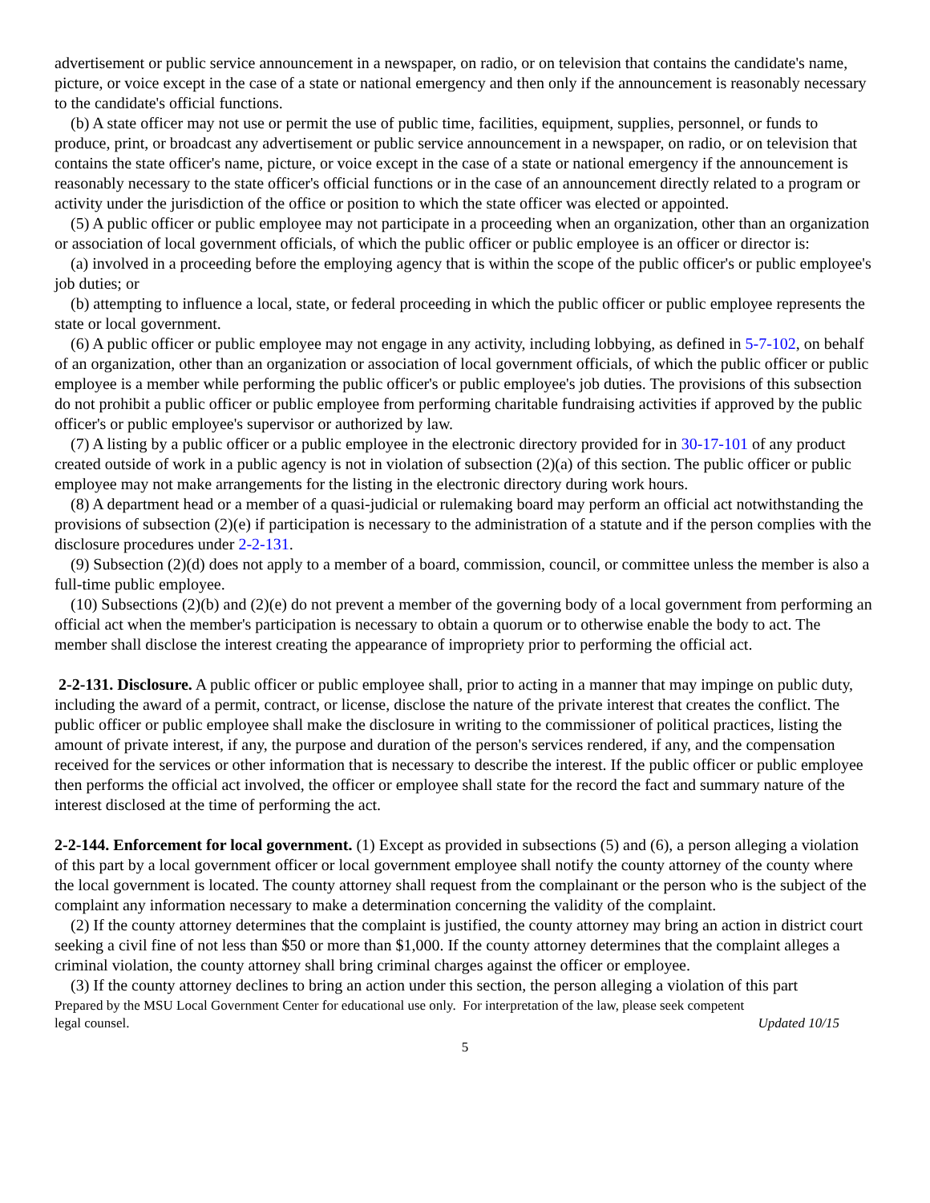advertisement or public service announcement in a newspaper, on radio, or on television that contains the candidate's name, picture, or voice except in the case of a state or national emergency and then only if the announcement is reasonably necessary to the candidate's official functions.
(b) A state officer may not use or permit the use of public time, facilities, equipment, supplies, personnel, or funds to produce, print, or broadcast any advertisement or public service announcement in a newspaper, on radio, or on television that contains the state officer's name, picture, or voice except in the case of a state or national emergency if the announcement is reasonably necessary to the state officer's official functions or in the case of an announcement directly related to a program or activity under the jurisdiction of the office or position to which the state officer was elected or appointed.
(5) A public officer or public employee may not participate in a proceeding when an organization, other than an organization or association of local government officials, of which the public officer or public employee is an officer or director is:
(a) involved in a proceeding before the employing agency that is within the scope of the public officer's or public employee's job duties; or
(b) attempting to influence a local, state, or federal proceeding in which the public officer or public employee represents the state or local government.
(6) A public officer or public employee may not engage in any activity, including lobbying, as defined in 5-7-102, on behalf of an organization, other than an organization or association of local government officials, of which the public officer or public employee is a member while performing the public officer's or public employee's job duties. The provisions of this subsection do not prohibit a public officer or public employee from performing charitable fundraising activities if approved by the public officer's or public employee's supervisor or authorized by law.
(7) A listing by a public officer or a public employee in the electronic directory provided for in 30-17-101 of any product created outside of work in a public agency is not in violation of subsection (2)(a) of this section. The public officer or public employee may not make arrangements for the listing in the electronic directory during work hours.
(8) A department head or a member of a quasi-judicial or rulemaking board may perform an official act notwithstanding the provisions of subsection (2)(e) if participation is necessary to the administration of a statute and if the person complies with the disclosure procedures under 2-2-131.
(9) Subsection (2)(d) does not apply to a member of a board, commission, council, or committee unless the member is also a full-time public employee.
(10) Subsections (2)(b) and (2)(e) do not prevent a member of the governing body of a local government from performing an official act when the member's participation is necessary to obtain a quorum or to otherwise enable the body to act. The member shall disclose the interest creating the appearance of impropriety prior to performing the official act.
2-2-131. Disclosure. A public officer or public employee shall, prior to acting in a manner that may impinge on public duty, including the award of a permit, contract, or license, disclose the nature of the private interest that creates the conflict. The public officer or public employee shall make the disclosure in writing to the commissioner of political practices, listing the amount of private interest, if any, the purpose and duration of the person's services rendered, if any, and the compensation received for the services or other information that is necessary to describe the interest. If the public officer or public employee then performs the official act involved, the officer or employee shall state for the record the fact and summary nature of the interest disclosed at the time of performing the act.
2-2-144. Enforcement for local government. (1) Except as provided in subsections (5) and (6), a person alleging a violation of this part by a local government officer or local government employee shall notify the county attorney of the county where the local government is located. The county attorney shall request from the complainant or the person who is the subject of the complaint any information necessary to make a determination concerning the validity of the complaint.
(2) If the county attorney determines that the complaint is justified, the county attorney may bring an action in district court seeking a civil fine of not less than $50 or more than $1,000. If the county attorney determines that the complaint alleges a criminal violation, the county attorney shall bring criminal charges against the officer or employee.
(3) If the county attorney declines to bring an action under this section, the person alleging a violation of this part
Prepared by the MSU Local Government Center for educational use only. For interpretation of the law, please seek competent
legal counsel. Updated 10/15
5